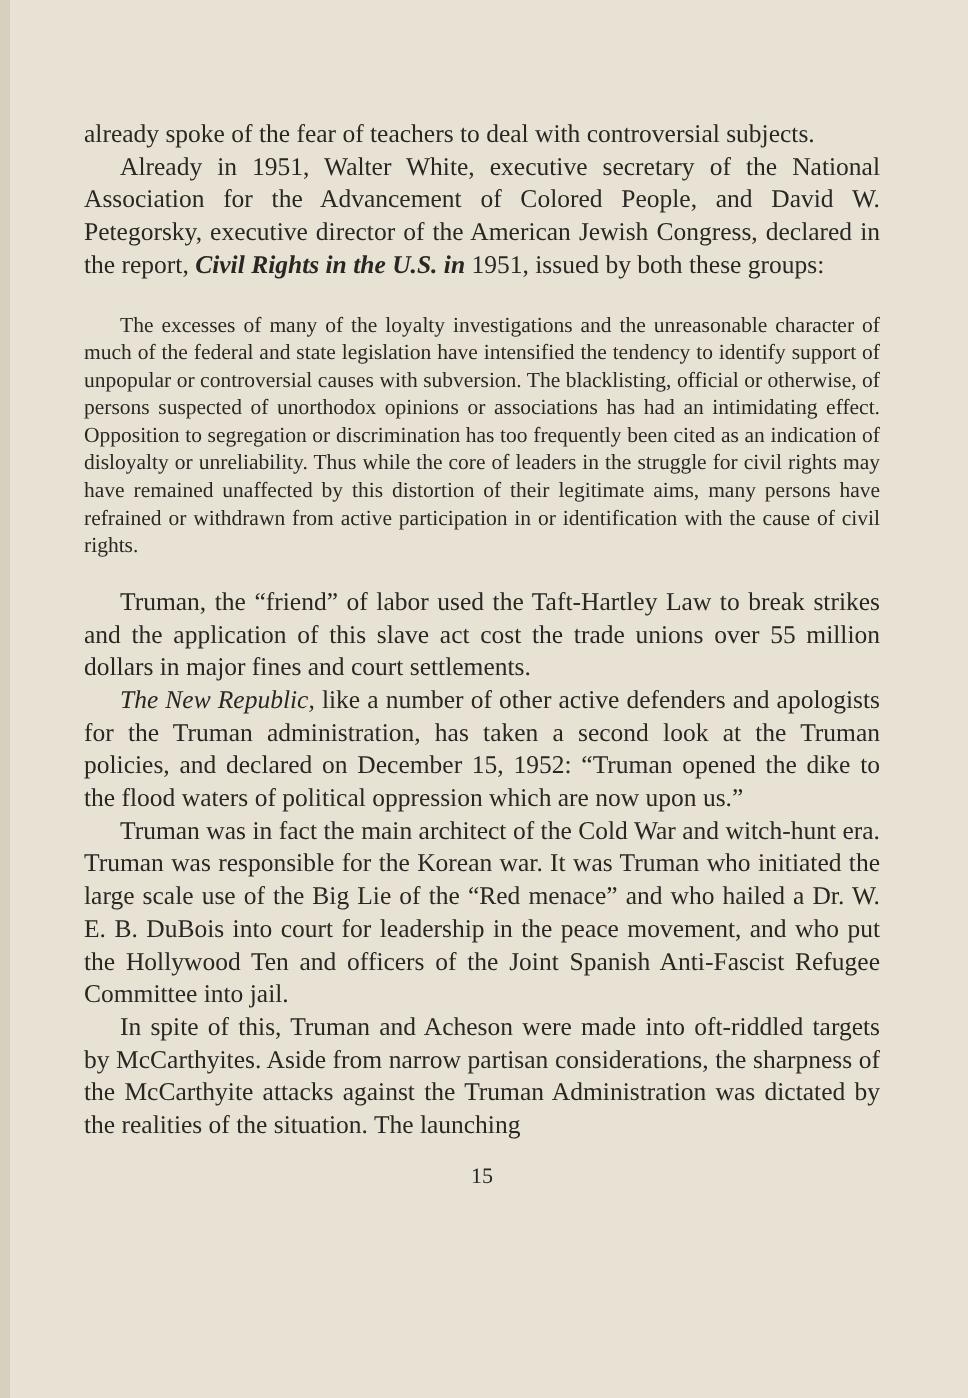already spoke of the fear of teachers to deal with controversial subjects.
Already in 1951, Walter White, executive secretary of the National Association for the Advancement of Colored People, and David W. Petegorsky, executive director of the American Jewish Congress, declared in the report, Civil Rights in the U.S. in 1951, issued by both these groups:
The excesses of many of the loyalty investigations and the unreasonable character of much of the federal and state legislation have intensified the tendency to identify support of unpopular or controversial causes with subversion. The blacklisting, official or otherwise, of persons suspected of unorthodox opinions or associations has had an intimidating effect. Opposition to segregation or discrimination has too frequently been cited as an indication of disloyalty or unreliability. Thus while the core of leaders in the struggle for civil rights may have remained unaffected by this distortion of their legitimate aims, many persons have refrained or withdrawn from active participation in or identification with the cause of civil rights.
Truman, the “friend” of labor used the Taft-Hartley Law to break strikes and the application of this slave act cost the trade unions over 55 million dollars in major fines and court settlements.
The New Republic, like a number of other active defenders and apologists for the Truman administration, has taken a second look at the Truman policies, and declared on December 15, 1952: “Truman opened the dike to the flood waters of political oppression which are now upon us.”
Truman was in fact the main architect of the Cold War and witch-hunt era. Truman was responsible for the Korean war. It was Truman who initiated the large scale use of the Big Lie of the “Red menace” and who hailed a Dr. W. E. B. DuBois into court for leadership in the peace movement, and who put the Hollywood Ten and officers of the Joint Spanish Anti-Fascist Refugee Committee into jail.
In spite of this, Truman and Acheson were made into oft-riddled targets by McCarthyites. Aside from narrow partisan considerations, the sharpness of the McCarthyite attacks against the Truman Administration was dictated by the realities of the situation. The launching
15